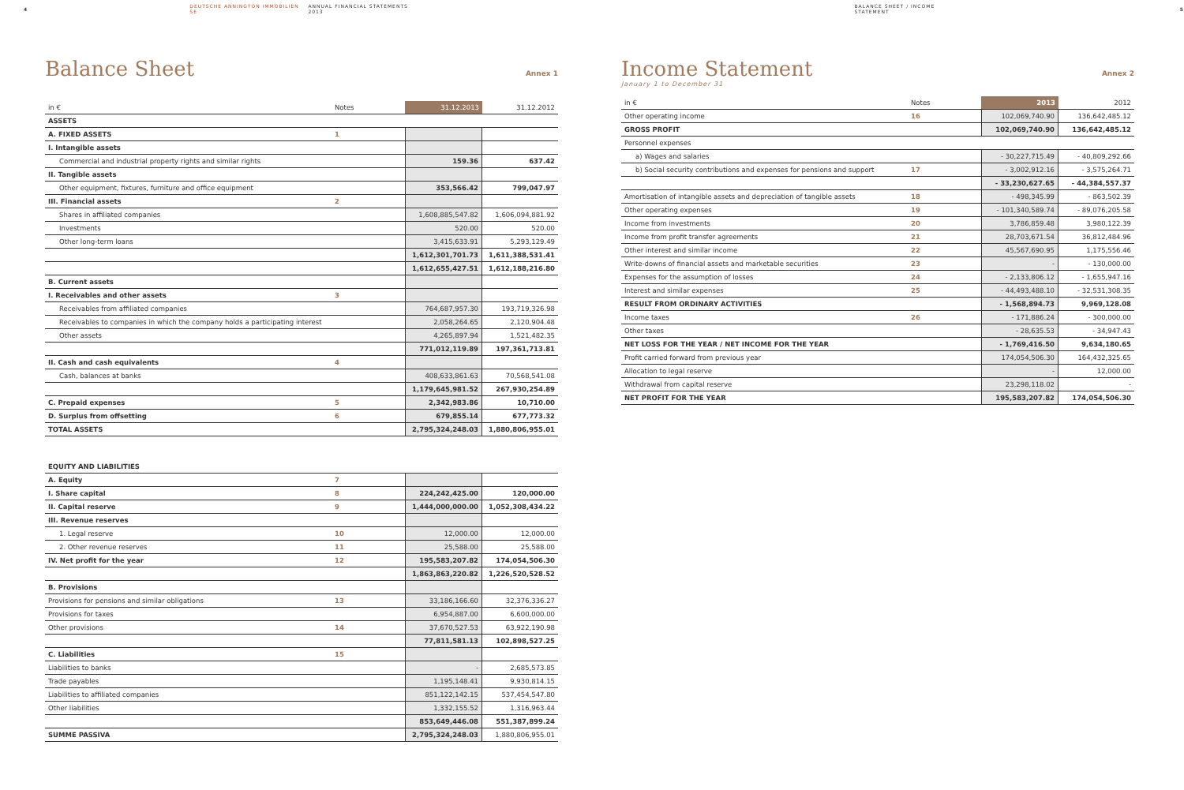4 DEUTSCHE ANNINGTON IMMOBILIEN SE ANNUAL FINANCIAL STATEMENTS 2013 BALANCE SHEET / INCOME STATEMENT 5
Balance Sheet Annex 1
| in € | Notes | 31.12.2013 | 31.12.2012 |
| --- | --- | --- | --- |
| ASSETS | | | |
| A. FIXED ASSETS | 1 | | |
| I. Intangible assets | | | |
| Commercial and industrial property rights and similar rights | | 159.36 | 637.42 |
| II. Tangible assets | | | |
| Other equipment, fixtures, furniture and office equipment | | 353,566.42 | 799,047.97 |
| III. Financial assets | 2 | | |
| Shares in affiliated companies | | 1,608,885,547.82 | 1,606,094,881.92 |
| Investments | | 520.00 | 520.00 |
| Other long-term loans | | 3,415,633.91 | 5,293,129.49 |
| | | 1,612,301,701.73 | 1,611,388,531.41 |
| | | 1,612,655,427.51 | 1,612,188,216.80 |
| B. Current assets | | | |
| I. Receivables and other assets | 3 | | |
| Receivables from affiliated companies | | 764,687,957.30 | 193,719,326.98 |
| Receivables to companies in which the company holds a participating interest | | 2,058,264.65 | 2,120,904.48 |
| Other assets | | 4,265,897.94 | 1,521,482.35 |
| | | 771,012,119.89 | 197,361,713.81 |
| II. Cash and cash equivalents | 4 | | |
| Cash, balances at banks | | 408,633,861.63 | 70,568,541.08 |
| | | 1,179,645,981.52 | 267,930,254.89 |
| C. Prepaid expenses | 5 | 2,342,983.86 | 10,710.00 |
| D. Surplus from offsetting | 6 | 679,855.14 | 677,773.32 |
| TOTAL ASSETS | | 2,795,324,248.03 | 1,880,806,955.01 |
| EQUITY AND LIABILITIES | | | |
| A. Equity | 7 | | |
| I. Share capital | 8 | 224,242,425.00 | 120,000.00 |
| II. Capital reserve | 9 | 1,444,000,000.00 | 1,052,308,434.22 |
| III. Revenue reserves | | | |
| 1. Legal reserve | 10 | 12,000.00 | 12,000.00 |
| 2. Other revenue reserves | 11 | 25,588.00 | 25,588.00 |
| IV. Net profit for the year | 12 | 195,583,207.82 | 174,054,506.30 |
| | | 1,863,863,220.82 | 1,226,520,528.52 |
| B. Provisions | | | |
| Provisions for pensions and similar obligations | 13 | 33,186,166.60 | 32,376,336.27 |
| Provisions for taxes | | 6,954,887.00 | 6,600,000.00 |
| Other provisions | 14 | 37,670,527.53 | 63,922,190.98 |
| | | 77,811,581.13 | 102,898,527.25 |
| C. Liabilities | 15 | | |
| Liabilities to banks | | - | 2,685,573.85 |
| Trade payables | | 1,195,148.41 | 9,930,814.15 |
| Liabilities to affiliated companies | | 851,122,142.15 | 537,454,547.80 |
| Other liabilities | | 1,332,155.52 | 1,316,963.44 |
| | | 853,649,446.08 | 551,387,899.24 |
| SUMME PASSIVA | | 2,795,324,248.03 | 1,880,806,955.01 |
Income Statement Annex 2
January 1 to December 31
| in € | Notes | 2013 | 2012 |
| --- | --- | --- | --- |
| Other operating income | 16 | 102,069,740.90 | 136,642,485.12 |
| GROSS PROFIT | | 102,069,740.90 | 136,642,485.12 |
| Personnel expenses | | | |
| a) Wages and salaries | | - 30,227,715.49 | - 40,809,292.66 |
| b) Social security contributions and expenses for pensions and support | 17 | - 3,002,912.16 | - 3,575,264.71 |
| | | - 33,230,627.65 | - 44,384,557.37 |
| Amortisation of intangible assets and depreciation of tangible assets | 18 | - 498,345.99 | - 863,502.39 |
| Other operating expenses | 19 | - 101,340,589.74 | - 89,076,205.58 |
| Income from investments | 20 | 3,786,859.48 | 3,980,122.39 |
| Income from profit transfer agreements | 21 | 28,703,671.54 | 36,812,484.96 |
| Other interest and similar income | 22 | 45,567,690.95 | 1,175,556.46 |
| Write-downs of financial assets and marketable securities | 23 | - | - 130,000.00 |
| Expenses for the assumption of losses | 24 | - 2,133,806.12 | - 1,655,947.16 |
| Interest and similar expenses | 25 | - 44,493,488.10 | - 32,531,308.35 |
| RESULT FROM ORDINARY ACTIVITIES | | - 1,568,894.73 | 9,969,128.08 |
| Income taxes | 26 | - 171,886.24 | - 300,000.00 |
| Other taxes | | - 28,635.53 | - 34,947.43 |
| NET LOSS FOR THE YEAR / NET INCOME FOR THE YEAR | | - 1,769,416.50 | 9,634,180.65 |
| Profit carried forward from previous year | | 174,054,506.30 | 164,432,325.65 |
| Allocation to legal reserve | | - | 12,000.00 |
| Withdrawal from capital reserve | | 23,298,118.02 | - |
| NET PROFIT FOR THE YEAR | | 195,583,207.82 | 174,054,506.30 |